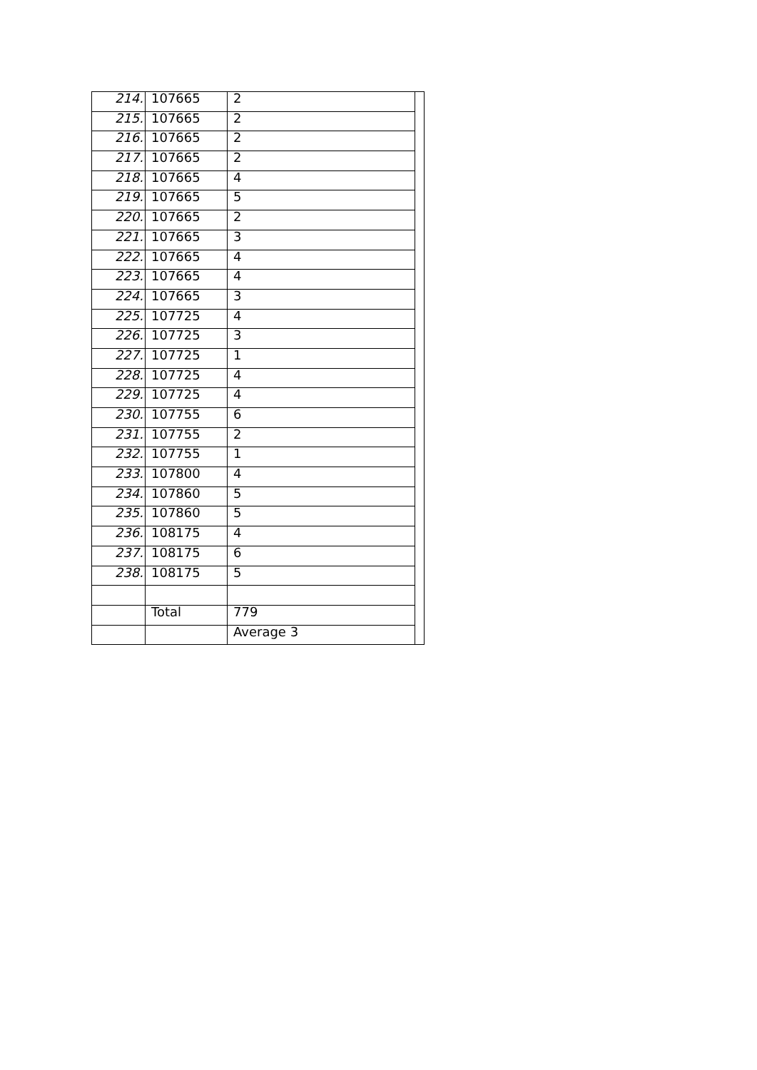| 214. | 107665 | 2 | |
| 215. | 107665 | 2 | |
| 216. | 107665 | 2 | |
| 217. | 107665 | 2 | |
| 218. | 107665 | 4 | |
| 219. | 107665 | 5 | |
| 220. | 107665 | 2 | |
| 221. | 107665 | 3 | |
| 222. | 107665 | 4 | |
| 223. | 107665 | 4 | |
| 224. | 107665 | 3 | |
| 225. | 107725 | 4 | |
| 226. | 107725 | 3 | |
| 227. | 107725 | 1 | |
| 228. | 107725 | 4 | |
| 229. | 107725 | 4 | |
| 230. | 107755 | 6 | |
| 231. | 107755 | 2 | |
| 232. | 107755 | 1 | |
| 233. | 107800 | 4 | |
| 234. | 107860 | 5 | |
| 235. | 107860 | 5 | |
| 236. | 108175 | 4 | |
| 237. | 108175 | 6 | |
| 238. | 108175 | 5 | |
| | Total | 779 | |
| | | Average 3 | |